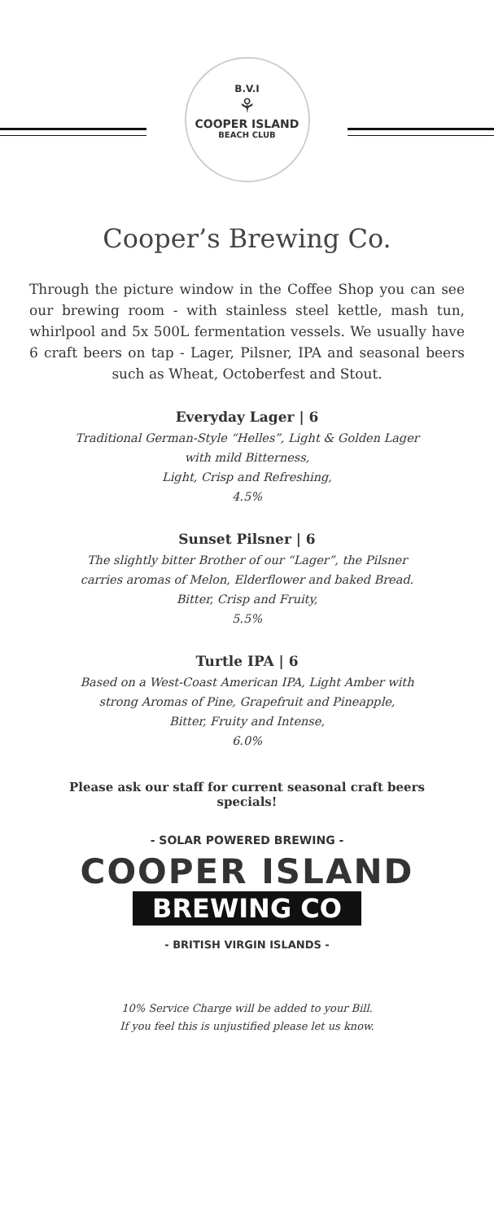B.V.I
⚘
COOPER ISLAND
BEACH CLUB
Cooper’s Brewing Co.
Through the picture window in the Coffee Shop you can see our brewing room - with stainless steel kettle, mash tun, whirlpool and 5x 500L fermentation vessels. We usually have 6 craft beers on tap - Lager, Pilsner, IPA and seasonal beers such as Wheat, Octoberfest and Stout.
Everyday Lager | 6
Traditional German-Style “Helles”, Light & Golden Lager
with mild Bitterness,
Light, Crisp and Refreshing,
4.5%
Sunset Pilsner | 6
The slightly bitter Brother of our “Lager”, the Pilsner
carries aromas of Melon, Elderflower and baked Bread.
Bitter, Crisp and Fruity,
5.5%
Turtle IPA | 6
Based on a West-Coast American IPA, Light Amber with
strong Aromas of Pine, Grapefruit and Pineapple,
Bitter, Fruity and Intense,
6.0%
Please ask our staff for current seasonal craft beers specials!
- SOLAR POWERED BREWING -
COOPER ISLAND
BREWING CO
- BRITISH VIRGIN ISLANDS -
10% Service Charge will be added to your Bill.
If you feel this is unjustified please let us know.